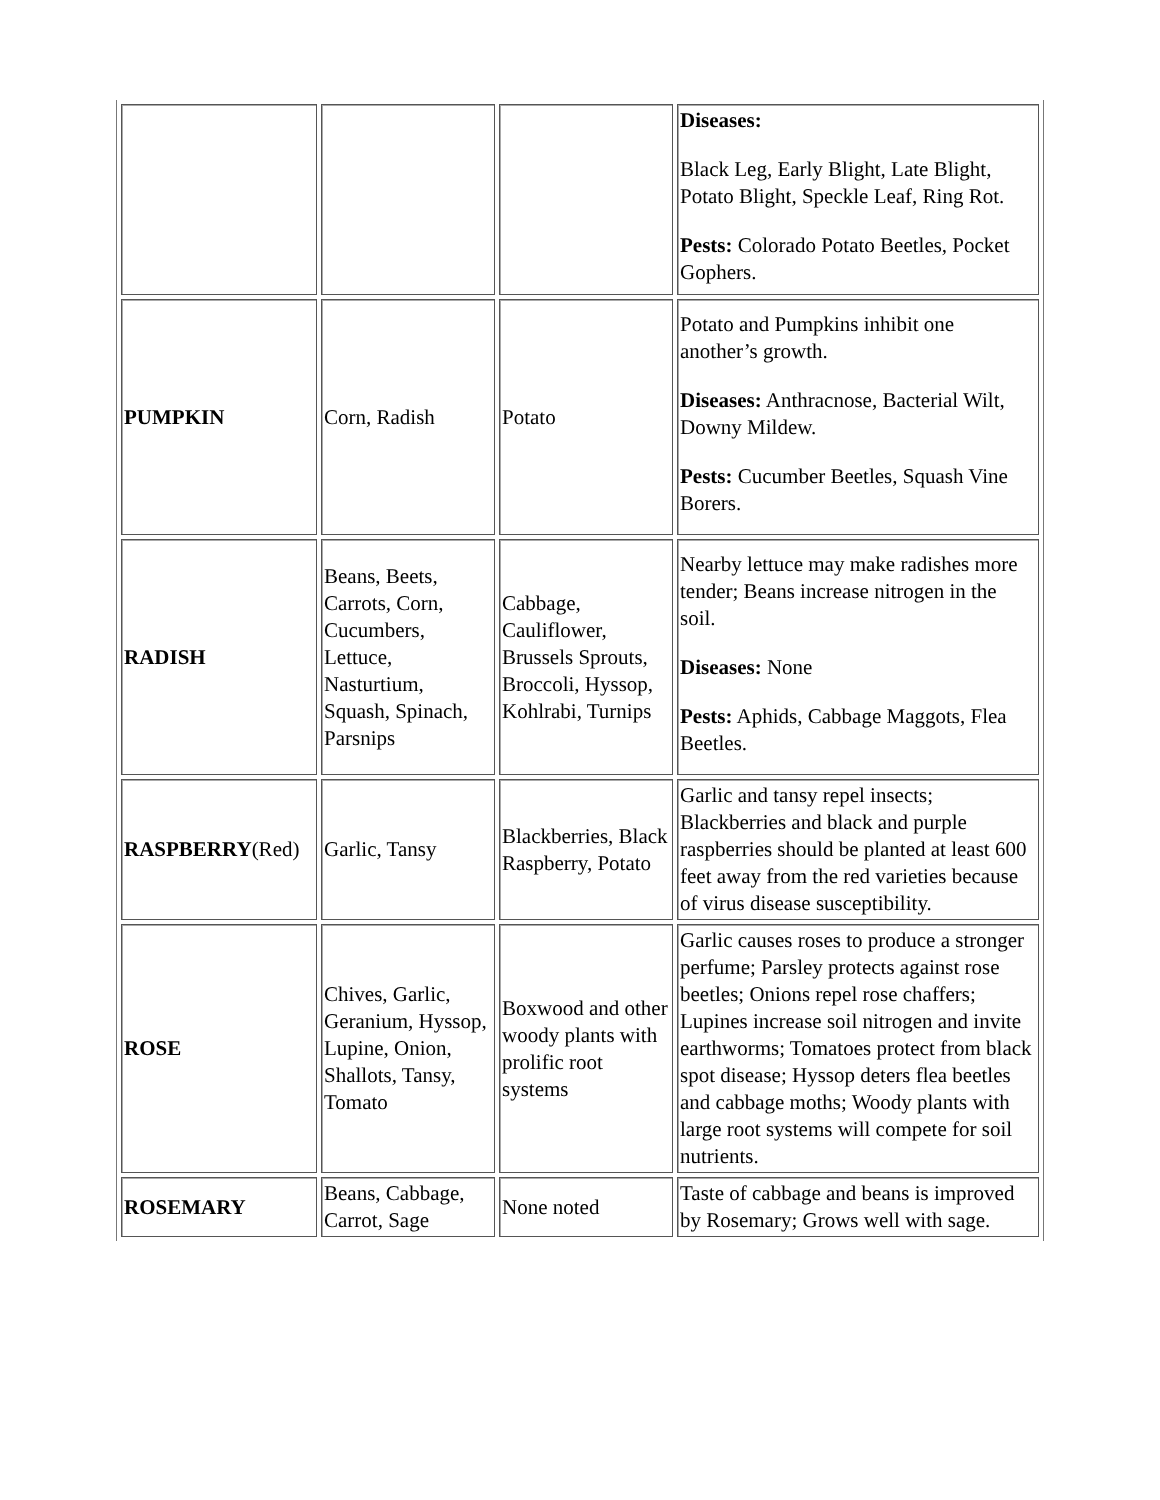| | | | Diseases: Black Leg, Early Blight, Late Blight, Potato Blight, Speckle Leaf, Ring Rot. Pests: Colorado Potato Beetles, Pocket Gophers. |
| PUMPKIN | Corn, Radish | Potato | Potato and Pumpkins inhibit one another’s growth. Diseases: Anthracnose, Bacterial Wilt, Downy Mildew. Pests: Cucumber Beetles, Squash Vine Borers. |
| RADISH | Beans, Beets, Carrots, Corn, Cucumbers, Lettuce, Nasturtium, Squash, Spinach, Parsnips | Cabbage, Cauliflower, Brussels Sprouts, Broccoli, Hyssop, Kohlrabi, Turnips | Nearby lettuce may make radishes more tender; Beans increase nitrogen in the soil. Diseases: None Pests: Aphids, Cabbage Maggots, Flea Beetles. |
| RASPBERRY (Red) | Garlic, Tansy | Blackberries, Black Raspberry, Potato | Garlic and tansy repel insects; Blackberries and black and purple raspberries should be planted at least 600 feet away from the red varieties because of virus disease susceptibility. |
| ROSE | Chives, Garlic, Geranium, Hyssop, Lupine, Onion, Shallots, Tansy, Tomato | Boxwood and other woody plants with prolific root systems | Garlic causes roses to produce a stronger perfume; Parsley protects against rose beetles; Onions repel rose chaffers; Lupines increase soil nitrogen and invite earthworms; Tomatoes protect from black spot disease; Hyssop deters flea beetles and cabbage moths; Woody plants with large root systems will compete for soil nutrients. |
| ROSEMARY | Beans, Cabbage, Carrot, Sage | None noted | Taste of cabbage and beans is improved by Rosemary; Grows well with sage. |